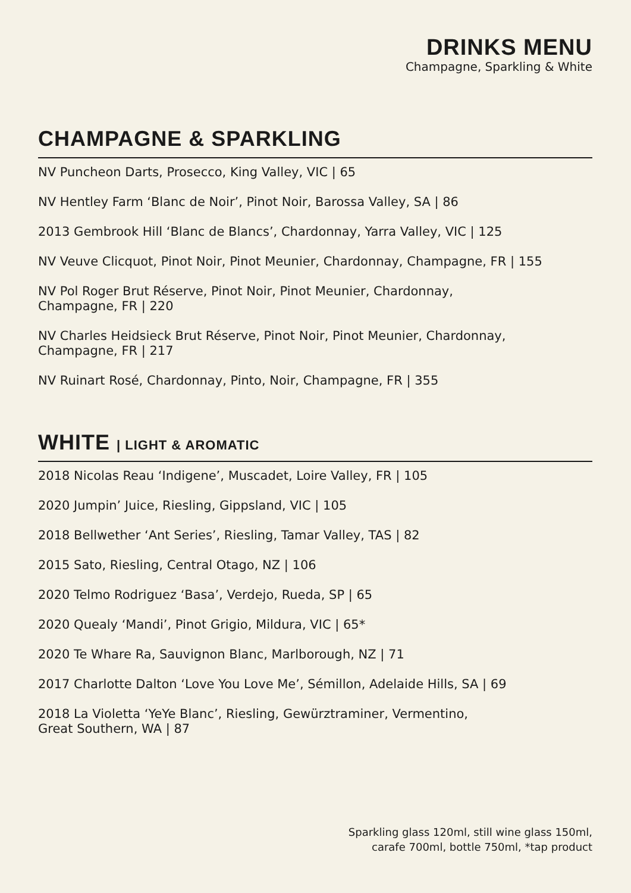DRINKS MENU
Champagne, Sparkling & White
CHAMPAGNE & SPARKLING
NV Puncheon Darts, Prosecco, King Valley, VIC | 65
NV Hentley Farm ‘Blanc de Noir’, Pinot Noir, Barossa Valley, SA | 86
2013 Gembrook Hill ‘Blanc de Blancs’, Chardonnay, Yarra Valley, VIC | 125
NV Veuve Clicquot, Pinot Noir, Pinot Meunier, Chardonnay, Champagne, FR | 155
NV Pol Roger Brut Réserve, Pinot Noir, Pinot Meunier, Chardonnay,
Champagne, FR | 220
NV Charles Heidsieck Brut Réserve, Pinot Noir, Pinot Meunier, Chardonnay,
Champagne, FR | 217
NV Ruinart Rosé, Chardonnay, Pinto, Noir, Champagne, FR | 355
WHITE | LIGHT & AROMATIC
2018 Nicolas Reau ‘Indigene’, Muscadet, Loire Valley, FR | 105
2020 Jumpin’ Juice, Riesling, Gippsland, VIC | 105
2018 Bellwether ‘Ant Series’, Riesling, Tamar Valley, TAS | 82
2015 Sato, Riesling, Central Otago, NZ | 106
2020 Telmo Rodriguez ‘Basa’, Verdejo, Rueda, SP | 65
2020 Quealy ‘Mandi’, Pinot Grigio, Mildura, VIC | 65*
2020 Te Whare Ra, Sauvignon Blanc, Marlborough, NZ | 71
2017 Charlotte Dalton ‘Love You Love Me’, Sémillon, Adelaide Hills, SA | 69
2018 La Violetta ‘YeYe Blanc’, Riesling, Gewürztraminer, Vermentino,
Great Southern, WA | 87
Sparkling glass 120ml, still wine glass 150ml,
carafe 700ml, bottle 750ml, *tap product